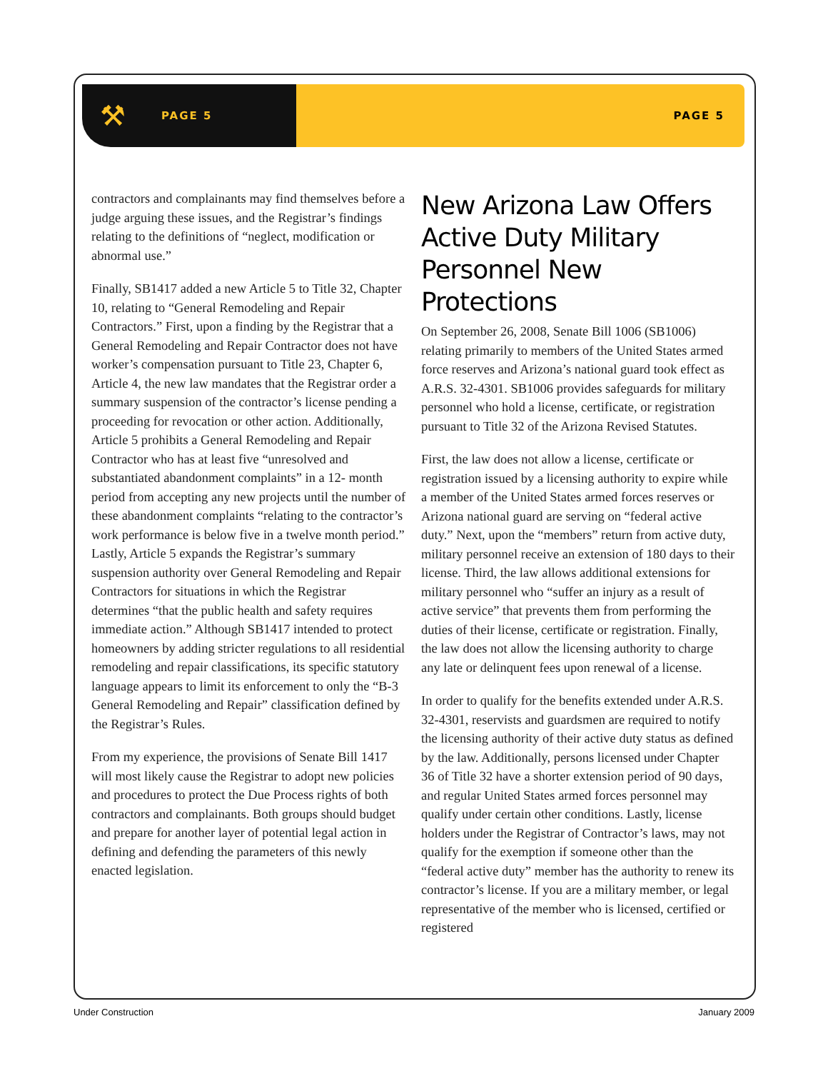⚒ PAGE 5 PAGE 5
contractors and complainants may find themselves before a judge arguing these issues, and the Registrar’s findings relating to the definitions of “neglect, modification or abnormal use.”
Finally, SB1417 added a new Article 5 to Title 32, Chapter 10, relating to “General Remodeling and Repair Contractors.” First, upon a finding by the Registrar that a General Remodeling and Repair Contractor does not have worker’s compensation pursuant to Title 23, Chapter 6, Article 4, the new law mandates that the Registrar order a summary suspension of the contractor’s license pending a proceeding for revocation or other action. Additionally, Article 5 prohibits a General Remodeling and Repair Contractor who has at least five “unresolved and substantiated abandonment complaints” in a 12- month period from accepting any new projects until the number of these abandonment complaints “relating to the contractor’s work performance is below five in a twelve month period.” Lastly, Article 5 expands the Registrar’s summary suspension authority over General Remodeling and Repair Contractors for situations in which the Registrar determines “that the public health and safety requires immediate action.” Although SB1417 intended to protect homeowners by adding stricter regulations to all residential remodeling and repair classifications, its specific statutory language appears to limit its enforcement to only the “B-3 General Remodeling and Repair” classification defined by the Registrar’s Rules.
From my experience, the provisions of Senate Bill 1417 will most likely cause the Registrar to adopt new policies and procedures to protect the Due Process rights of both contractors and complainants. Both groups should budget and prepare for another layer of potential legal action in defining and defending the parameters of this newly enacted legislation.
New Arizona Law Offers Active Duty Military Personnel New Protections
On September 26, 2008, Senate Bill 1006 (SB1006) relating primarily to members of the United States armed force reserves and Arizona’s national guard took effect as A.R.S. 32-4301. SB1006 provides safeguards for military personnel who hold a license, certificate, or registration pursuant to Title 32 of the Arizona Revised Statutes.
First, the law does not allow a license, certificate or registration issued by a licensing authority to expire while a member of the United States armed forces reserves or Arizona national guard are serving on “federal active duty.” Next, upon the “members” return from active duty, military personnel receive an extension of 180 days to their license. Third, the law allows additional extensions for military personnel who “suffer an injury as a result of active service” that prevents them from performing the duties of their license, certificate or registration. Finally, the law does not allow the licensing authority to charge any late or delinquent fees upon renewal of a license.
In order to qualify for the benefits extended under A.R.S. 32-4301, reservists and guardsmen are required to notify the licensing authority of their active duty status as defined by the law. Additionally, persons licensed under Chapter 36 of Title 32 have a shorter extension period of 90 days, and regular United States armed forces personnel may qualify under certain other conditions. Lastly, license holders under the Registrar of Contractor’s laws, may not qualify for the exemption if someone other than the “federal active duty” member has the authority to renew its contractor’s license. If you are a military member, or legal representative of the member who is licensed, certified or registered
Under Construction January 2009